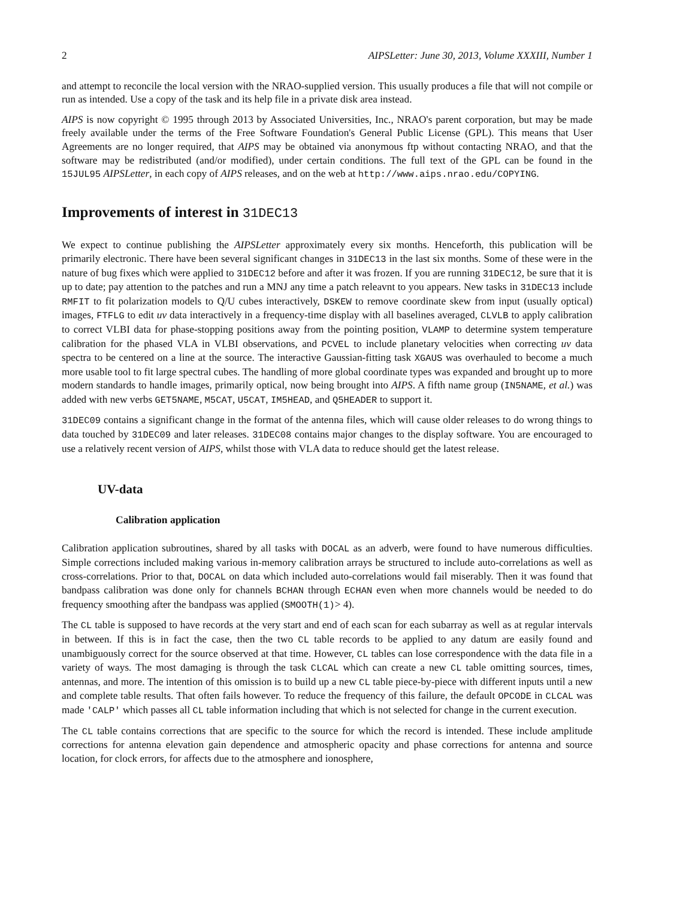2 AIPSLetter: June 30, 2013, Volume XXXIII, Number 1
and attempt to reconcile the local version with the NRAO-supplied version. This usually produces a file that will not compile or run as intended. Use a copy of the task and its help file in a private disk area instead.
AIPS is now copyright © 1995 through 2013 by Associated Universities, Inc., NRAO's parent corporation, but may be made freely available under the terms of the Free Software Foundation's General Public License (GPL). This means that User Agreements are no longer required, that AIPS may be obtained via anonymous ftp without contacting NRAO, and that the software may be redistributed (and/or modified), under certain conditions. The full text of the GPL can be found in the 15JUL95 AIPSLetter, in each copy of AIPS releases, and on the web at http://www.aips.nrao.edu/COPYING.
Improvements of interest in 31DEC13
We expect to continue publishing the AIPSLetter approximately every six months. Henceforth, this publication will be primarily electronic. There have been several significant changes in 31DEC13 in the last six months. Some of these were in the nature of bug fixes which were applied to 31DEC12 before and after it was frozen. If you are running 31DEC12, be sure that it is up to date; pay attention to the patches and run a MNJ any time a patch releavnt to you appears. New tasks in 31DEC13 include RMFIT to fit polarization models to Q/U cubes interactively, DSKEW to remove coordinate skew from input (usually optical) images, FTFLG to edit uv data interactively in a frequency-time display with all baselines averaged, CLVLB to apply calibration to correct VLBI data for phase-stopping positions away from the pointing position, VLAMP to determine system temperature calibration for the phased VLA in VLBI observations, and PCVEL to include planetary velocities when correcting uv data spectra to be centered on a line at the source. The interactive Gaussian-fitting task XGAUS was overhauled to become a much more usable tool to fit large spectral cubes. The handling of more global coordinate types was expanded and brought up to more modern standards to handle images, primarily optical, now being brought into AIPS. A fifth name group (IN5NAME, et al.) was added with new verbs GET5NAME, M5CAT, U5CAT, IM5HEAD, and Q5HEADER to support it.
31DEC09 contains a significant change in the format of the antenna files, which will cause older releases to do wrong things to data touched by 31DEC09 and later releases. 31DEC08 contains major changes to the display software. You are encouraged to use a relatively recent version of AIPS, whilst those with VLA data to reduce should get the latest release.
UV-data
Calibration application
Calibration application subroutines, shared by all tasks with DOCAL as an adverb, were found to have numerous difficulties. Simple corrections included making various in-memory calibration arrays be structured to include auto-correlations as well as cross-correlations. Prior to that, DOCAL on data which included auto-correlations would fail miserably. Then it was found that bandpass calibration was done only for channels BCHAN through ECHAN even when more channels would be needed to do frequency smoothing after the bandpass was applied (SMOOTH(1)> 4).
The CL table is supposed to have records at the very start and end of each scan for each subarray as well as at regular intervals in between. If this is in fact the case, then the two CL table records to be applied to any datum are easily found and unambiguously correct for the source observed at that time. However, CL tables can lose correspondence with the data file in a variety of ways. The most damaging is through the task CLCAL which can create a new CL table omitting sources, times, antennas, and more. The intention of this omission is to build up a new CL table piece-by-piece with different inputs until a new and complete table results. That often fails however. To reduce the frequency of this failure, the default OPCODE in CLCAL was made 'CALP' which passes all CL table information including that which is not selected for change in the current execution.
The CL table contains corrections that are specific to the source for which the record is intended. These include amplitude corrections for antenna elevation gain dependence and atmospheric opacity and phase corrections for antenna and source location, for clock errors, for affects due to the atmosphere and ionosphere,